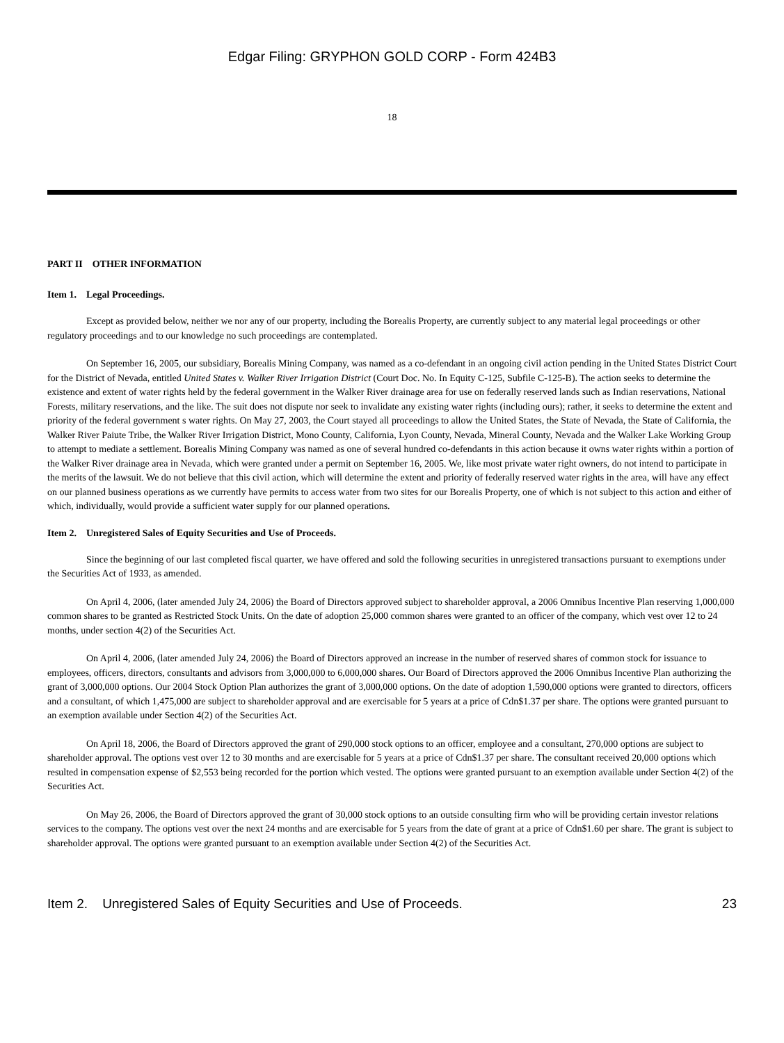Edgar Filing: GRYPHON GOLD CORP - Form 424B3
18
PART II OTHER INFORMATION
Item 1. Legal Proceedings.
Except as provided below, neither we nor any of our property, including the Borealis Property, are currently subject to any material legal proceedings or other regulatory proceedings and to our knowledge no such proceedings are contemplated.
On September 16, 2005, our subsidiary, Borealis Mining Company, was named as a co-defendant in an ongoing civil action pending in the United States District Court for the District of Nevada, entitled United States v. Walker River Irrigation District (Court Doc. No. In Equity C-125, Subfile C-125-B). The action seeks to determine the existence and extent of water rights held by the federal government in the Walker River drainage area for use on federally reserved lands such as Indian reservations, National Forests, military reservations, and the like. The suit does not dispute nor seek to invalidate any existing water rights (including ours); rather, it seeks to determine the extent and priority of the federal government s water rights. On May 27, 2003, the Court stayed all proceedings to allow the United States, the State of Nevada, the State of California, the Walker River Paiute Tribe, the Walker River Irrigation District, Mono County, California, Lyon County, Nevada, Mineral County, Nevada and the Walker Lake Working Group to attempt to mediate a settlement. Borealis Mining Company was named as one of several hundred co-defendants in this action because it owns water rights within a portion of the Walker River drainage area in Nevada, which were granted under a permit on September 16, 2005. We, like most private water right owners, do not intend to participate in the merits of the lawsuit. We do not believe that this civil action, which will determine the extent and priority of federally reserved water rights in the area, will have any effect on our planned business operations as we currently have permits to access water from two sites for our Borealis Property, one of which is not subject to this action and either of which, individually, would provide a sufficient water supply for our planned operations.
Item 2. Unregistered Sales of Equity Securities and Use of Proceeds.
Since the beginning of our last completed fiscal quarter, we have offered and sold the following securities in unregistered transactions pursuant to exemptions under the Securities Act of 1933, as amended.
On April 4, 2006, (later amended July 24, 2006) the Board of Directors approved subject to shareholder approval, a 2006 Omnibus Incentive Plan reserving 1,000,000 common shares to be granted as Restricted Stock Units. On the date of adoption 25,000 common shares were granted to an officer of the company, which vest over 12 to 24 months, under section 4(2) of the Securities Act.
On April 4, 2006, (later amended July 24, 2006) the Board of Directors approved an increase in the number of reserved shares of common stock for issuance to employees, officers, directors, consultants and advisors from 3,000,000 to 6,000,000 shares. Our Board of Directors approved the 2006 Omnibus Incentive Plan authorizing the grant of 3,000,000 options. Our 2004 Stock Option Plan authorizes the grant of 3,000,000 options. On the date of adoption 1,590,000 options were granted to directors, officers and a consultant, of which 1,475,000 are subject to shareholder approval and are exercisable for 5 years at a price of Cdn$1.37 per share. The options were granted pursuant to an exemption available under Section 4(2) of the Securities Act.
On April 18, 2006, the Board of Directors approved the grant of 290,000 stock options to an officer, employee and a consultant, 270,000 options are subject to shareholder approval. The options vest over 12 to 30 months and are exercisable for 5 years at a price of Cdn$1.37 per share. The consultant received 20,000 options which resulted in compensation expense of $2,553 being recorded for the portion which vested. The options were granted pursuant to an exemption available under Section 4(2) of the Securities Act.
On May 26, 2006, the Board of Directors approved the grant of 30,000 stock options to an outside consulting firm who will be providing certain investor relations services to the company. The options vest over the next 24 months and are exercisable for 5 years from the date of grant at a price of Cdn$1.60 per share. The grant is subject to shareholder approval. The options were granted pursuant to an exemption available under Section 4(2) of the Securities Act.
Item 2. Unregistered Sales of Equity Securities and Use of Proceeds. 23